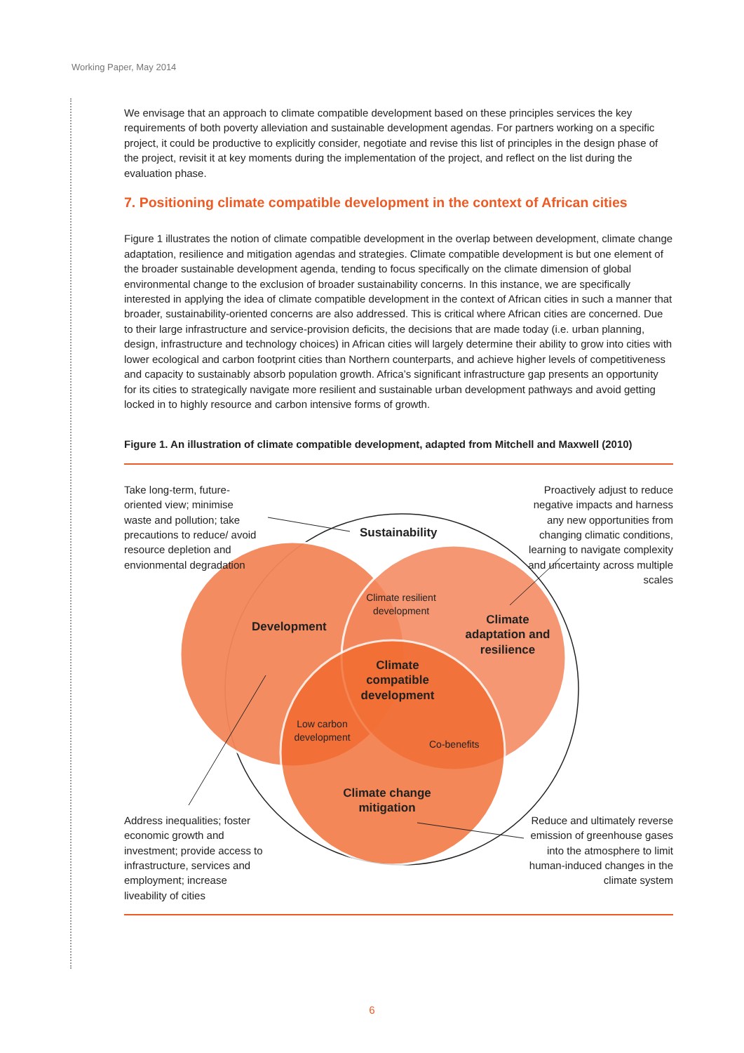Working Paper, May 2014
We envisage that an approach to climate compatible development based on these principles services the key requirements of both poverty alleviation and sustainable development agendas. For partners working on a specific project, it could be productive to explicitly consider, negotiate and revise this list of principles in the design phase of the project, revisit it at key moments during the implementation of the project, and reflect on the list during the evaluation phase.
7. Positioning climate compatible development in the context of African cities
Figure 1 illustrates the notion of climate compatible development in the overlap between development, climate change adaptation, resilience and mitigation agendas and strategies. Climate compatible development is but one element of the broader sustainable development agenda, tending to focus specifically on the climate dimension of global environmental change to the exclusion of broader sustainability concerns. In this instance, we are specifically interested in applying the idea of climate compatible development in the context of African cities in such a manner that broader, sustainability-oriented concerns are also addressed. This is critical where African cities are concerned. Due to their large infrastructure and service-provision deficits, the decisions that are made today (i.e. urban planning, design, infrastructure and technology choices) in African cities will largely determine their ability to grow into cities with lower ecological and carbon footprint cities than Northern counterparts, and achieve higher levels of competitiveness and capacity to sustainably absorb population growth. Africa’s significant infrastructure gap presents an opportunity for its cities to strategically navigate more resilient and sustainable urban development pathways and avoid getting locked in to highly resource and carbon intensive forms of growth.
Figure 1. An illustration of climate compatible development, adapted from Mitchell and Maxwell (2010)
Take long-term, future-oriented view; minimise waste and pollution; take precautions to reduce/ avoid resource depletion and envionmental degradation
Proactively adjust to reduce negative impacts and harness any new opportunities from changing climatic conditions, learning to navigate complexity and uncertainty across multiple scales
Sustainability
Development
Climate resilient development
Climate adaptation and resilience
Climate compatible development
Low carbon development
Co-benefits
Climate change mitigation
Address inequalities; foster economic growth and investment; provide access to infrastructure, services and employment; increase liveability of cities
Reduce and ultimately reverse emission of greenhouse gases into the atmosphere to limit human-induced changes in the climate system
6